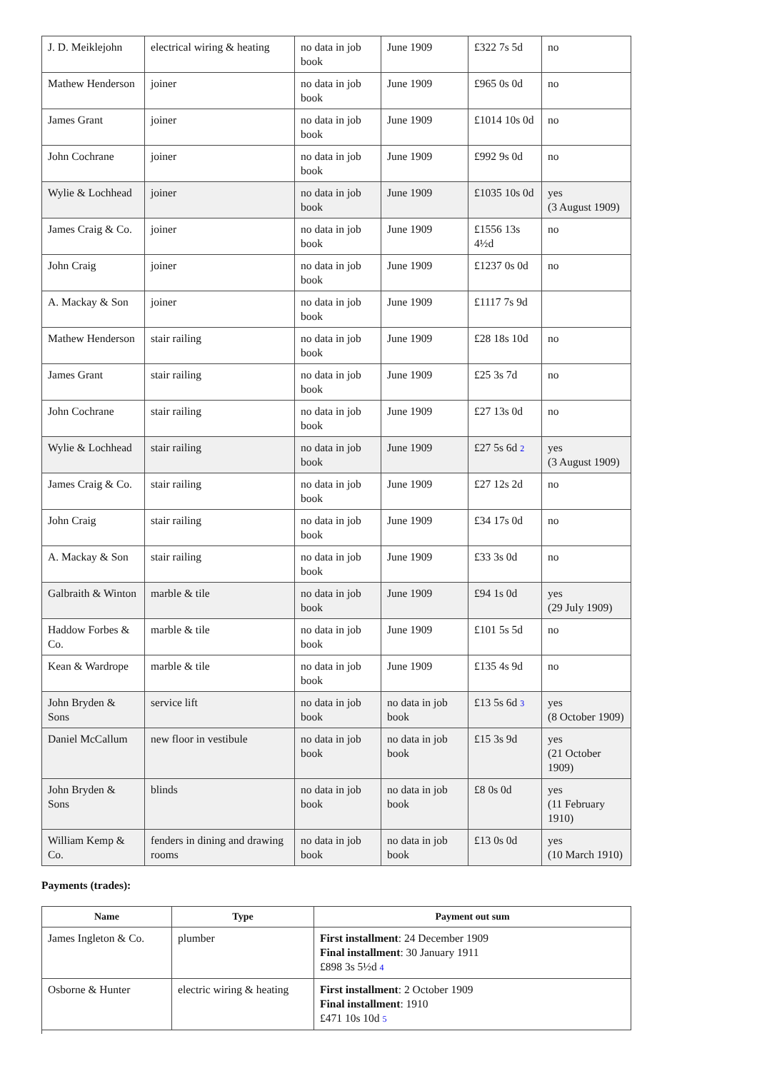| J. D. Meiklejohn | electrical wiring & heating | no data in job book | June 1909 | £322 7s 5d | no |
| Mathew Henderson | joiner | no data in job book | June 1909 | £965 0s 0d | no |
| James Grant | joiner | no data in job book | June 1909 | £1014 10s 0d | no |
| John Cochrane | joiner | no data in job book | June 1909 | £992 9s 0d | no |
| Wylie & Lochhead | joiner | no data in job book | June 1909 | £1035 10s 0d | yes (3 August 1909) |
| James Craig & Co. | joiner | no data in job book | June 1909 | £1556 13s 4½d | no |
| John Craig | joiner | no data in job book | June 1909 | £1237 0s 0d | no |
| A. Mackay & Son | joiner | no data in job book | June 1909 | £1117 7s 9d | |
| Mathew Henderson | stair railing | no data in job book | June 1909 | £28 18s 10d | no |
| James Grant | stair railing | no data in job book | June 1909 | £25 3s 7d | no |
| John Cochrane | stair railing | no data in job book | June 1909 | £27 13s 0d | no |
| Wylie & Lochhead | stair railing | no data in job book | June 1909 | £27 5s 6d 2 | yes (3 August 1909) |
| James Craig & Co. | stair railing | no data in job book | June 1909 | £27 12s 2d | no |
| John Craig | stair railing | no data in job book | June 1909 | £34 17s 0d | no |
| A. Mackay & Son | stair railing | no data in job book | June 1909 | £33 3s 0d | no |
| Galbraith & Winton | marble & tile | no data in job book | June 1909 | £94 1s 0d | yes (29 July 1909) |
| Haddow Forbes & Co. | marble & tile | no data in job book | June 1909 | £101 5s 5d | no |
| Kean & Wardrope | marble & tile | no data in job book | June 1909 | £135 4s 9d | no |
| John Bryden & Sons | service lift | no data in job book | no data in job book | £13 5s 6d 3 | yes (8 October 1909) |
| Daniel McCallum | new floor in vestibule | no data in job book | no data in job book | £15 3s 9d | yes (21 October 1909) |
| John Bryden & Sons | blinds | no data in job book | no data in job book | £8 0s 0d | yes (11 February 1910) |
| William Kemp & Co. | fenders in dining and drawing rooms | no data in job book | no data in job book | £13 0s 0d | yes (10 March 1910) |
Payments (trades):
| Name | Type | Payment out sum |
| --- | --- | --- |
| James Ingleton & Co. | plumber | First installment : 24 December 1909 Final installment : 30 January 1911 £898 3s 5½d 4 |
| Osborne & Hunter | electric wiring & heating | First installment : 2 October 1909 Final installment : 1910 £471 10s 10d 5 |